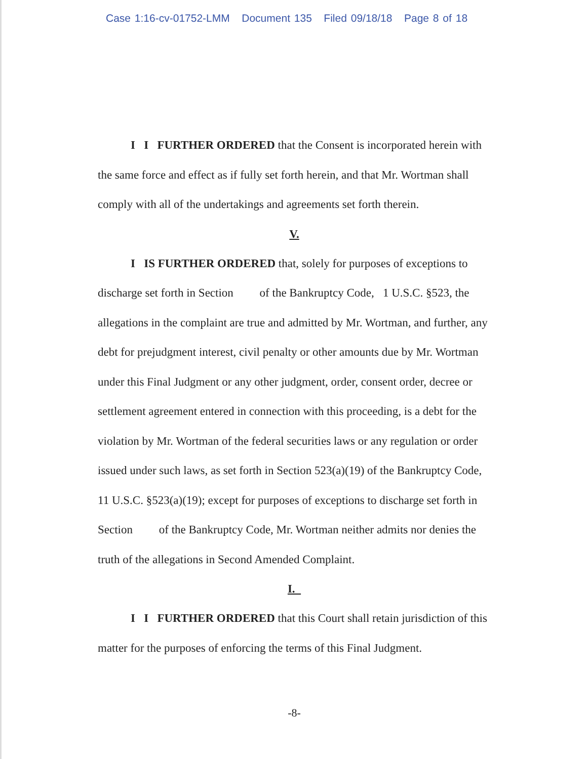Case 1:16-cv-01752-LMM Document 135 Filed 09/18/18 Page 8 of 18
I I FURTHER ORDERED that the Consent is incorporated herein with the same force and effect as if fully set forth herein, and that Mr. Wortman shall comply with all of the undertakings and agreements set forth therein.
V.
I IS FURTHER ORDERED that, solely for purposes of exceptions to discharge set forth in Section of the Bankruptcy Code, 1 U.S.C. §523, the allegations in the complaint are true and admitted by Mr. Wortman, and further, any debt for prejudgment interest, civil penalty or other amounts due by Mr. Wortman under this Final Judgment or any other judgment, order, consent order, decree or settlement agreement entered in connection with this proceeding, is a debt for the violation by Mr. Wortman of the federal securities laws or any regulation or order issued under such laws, as set forth in Section 523(a)(19) of the Bankruptcy Code, 11 U.S.C. §523(a)(19); except for purposes of exceptions to discharge set forth in Section of the Bankruptcy Code, Mr. Wortman neither admits nor denies the truth of the allegations in Second Amended Complaint.
I.
I I FURTHER ORDERED that this Court shall retain jurisdiction of this matter for the purposes of enforcing the terms of this Final Judgment.
-8-